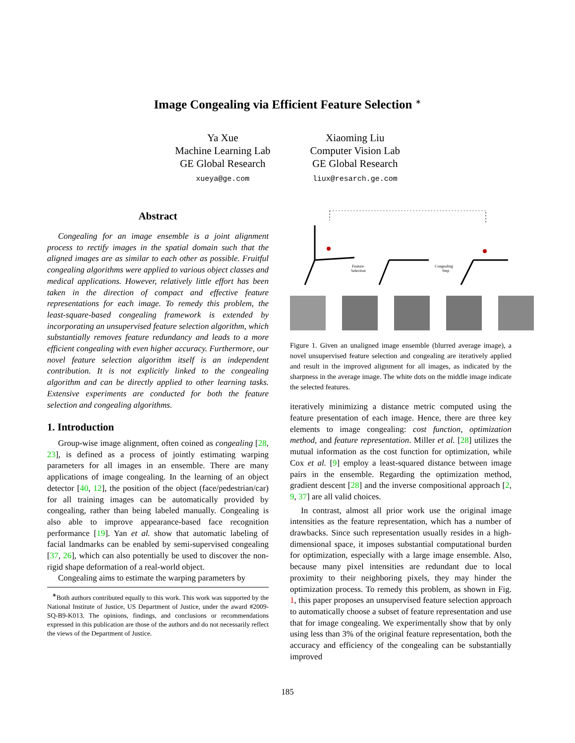Image Congealing via Efficient Feature Selection <sup>∗</sup>
Ya Xue
Machine Learning Lab
GE Global Research
xueya@ge.com
Xiaoming Liu
Computer Vision Lab
GE Global Research
liux@resarch.ge.com
Abstract
Congealing for an image ensemble is a joint alignment process to rectify images in the spatial domain such that the aligned images are as similar to each other as possible. Fruitful congealing algorithms were applied to various object classes and medical applications. However, relatively little effort has been taken in the direction of compact and effective feature representations for each image. To remedy this problem, the least-square-based congealing framework is extended by incorporating an unsupervised feature selection algorithm, which substantially removes feature redundancy and leads to a more efficient congealing with even higher accuracy. Furthermore, our novel feature selection algorithm itself is an independent contribution. It is not explicitly linked to the congealing algorithm and can be directly applied to other learning tasks. Extensive experiments are conducted for both the feature selection and congealing algorithms.
1. Introduction
Group-wise image alignment, often coined as congealing [28, 23], is defined as a process of jointly estimating warping parameters for all images in an ensemble. There are many applications of image congealing. In the learning of an object detector [40, 12], the position of the object (face/pedestrian/car) for all training images can be automatically provided by congealing, rather than being labeled manually. Congealing is also able to improve appearance-based face recognition performance [19]. Yan et al. show that automatic labeling of facial landmarks can be enabled by semi-supervised congealing [37, 26], which can also potentially be used to discover the non-rigid shape deformation of a real-world object.
Congealing aims to estimate the warping parameters by
<sup>∗</sup>Both authors contributed equally to this work. This work was supported by the National Institute of Justice, US Department of Justice, under the award #2009-SQ-B9-K013. The opinions, findings, and conclusions or recommendations expressed in this publication are those of the authors and do not necessarily reflect the views of the Department of Justice.
Feature
Selection
Congealing
Step
Figure 1. Given an unaligned image ensemble (blurred average image), a novel unsupervised feature selection and congealing are iteratively applied and result in the improved alignment for all images, as indicated by the sharpness in the average image. The white dots on the middle image indicate the selected features.
iteratively minimizing a distance metric computed using the feature presentation of each image. Hence, there are three key elements to image congealing: cost function, optimization method, and feature representation. Miller et al. [28] utilizes the mutual information as the cost function for optimization, while Cox et al. [9] employ a least-squared distance between image pairs in the ensemble. Regarding the optimization method, gradient descent [28] and the inverse compositional approach [2, 9, 37] are all valid choices.
In contrast, almost all prior work use the original image intensities as the feature representation, which has a number of drawbacks. Since such representation usually resides in a high-dimensional space, it imposes substantial computational burden for optimization, especially with a large image ensemble. Also, because many pixel intensities are redundant due to local proximity to their neighboring pixels, they may hinder the optimization process. To remedy this problem, as shown in Fig. 1, this paper proposes an unsupervised feature selection approach to automatically choose a subset of feature representation and use that for image congealing. We experimentally show that by only using less than 3% of the original feature representation, both the accuracy and efficiency of the congealing can be substantially improved
185